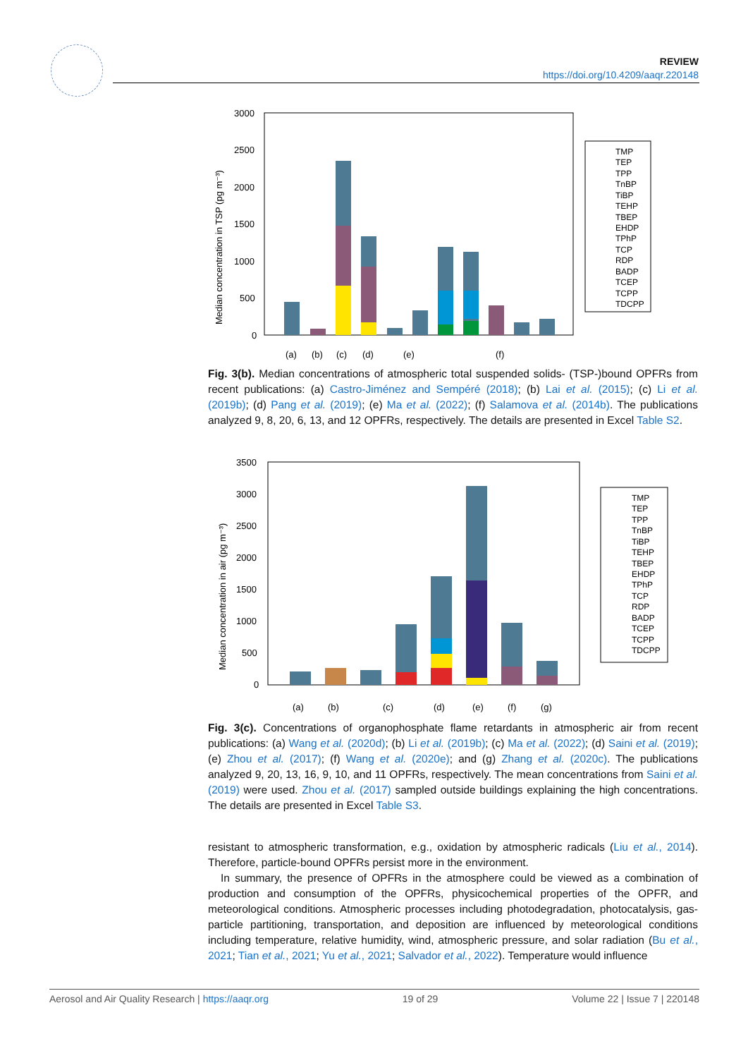REVIEW
https://doi.org/10.4209/aaqr.220148
Median concentration in TSP (pg m⁻³)
3000
2500
2000
1500
1000
500
0
(a)
(b)
(c)
(d)
(e)
(f)
TMP
TEP
TPP
TnBP
TiBP
TEHP
TBEP
EHDP
TPhP
TCP
RDP
BADP
TCEP
TCPP
TDCPP
Fig. 3(b). Median concentrations of atmospheric total suspended solids- (TSP-)bound OPFRs from recent publications: (a) Castro-Jiménez and Sempéré (2018); (b) Lai et al. (2015); (c) Li et al. (2019b); (d) Pang et al. (2019); (e) Ma et al. (2022); (f) Salamova et al. (2014b). The publications analyzed 9, 8, 20, 6, 13, and 12 OPFRs, respectively. The details are presented in Excel Table S2.
Median concentration in air (pg m⁻³)
3500
3000
2500
2000
1500
1000
500
0
(a)
(b)
(c)
(d)
(e)
(f)
(g)
TMP
TEP
TPP
TnBP
TiBP
TEHP
TBEP
EHDP
TPhP
TCP
RDP
BADP
TCEP
TCPP
TDCPP
Fig. 3(c). Concentrations of organophosphate flame retardants in atmospheric air from recent publications: (a) Wang et al. (2020d); (b) Li et al. (2019b); (c) Ma et al. (2022); (d) Saini et al. (2019); (e) Zhou et al. (2017); (f) Wang et al. (2020e); and (g) Zhang et al. (2020c). The publications analyzed 9, 20, 13, 16, 9, 10, and 11 OPFRs, respectively. The mean concentrations from Saini et al. (2019) were used. Zhou et al. (2017) sampled outside buildings explaining the high concentrations. The details are presented in Excel Table S3.
resistant to atmospheric transformation, e.g., oxidation by atmospheric radicals (Liu et al., 2014). Therefore, particle-bound OPFRs persist more in the environment.
In summary, the presence of OPFRs in the atmosphere could be viewed as a combination of production and consumption of the OPFRs, physicochemical properties of the OPFR, and meteorological conditions. Atmospheric processes including photodegradation, photocatalysis, gas-particle partitioning, transportation, and deposition are influenced by meteorological conditions including temperature, relative humidity, wind, atmospheric pressure, and solar radiation (Bu et al., 2021; Tian et al., 2021; Yu et al., 2021; Salvador et al., 2022). Temperature would influence
Aerosol and Air Quality Research | https://aaqr.org 19 of 29 Volume 22 | Issue 7 | 220148